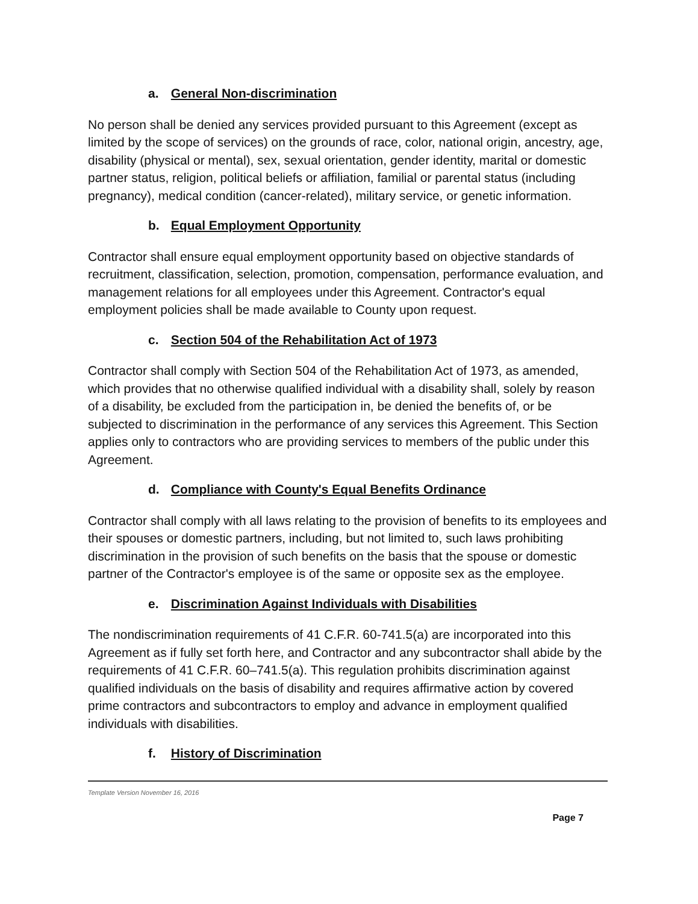a. General Non-discrimination
No person shall be denied any services provided pursuant to this Agreement (except as limited by the scope of services) on the grounds of race, color, national origin, ancestry, age, disability (physical or mental), sex, sexual orientation, gender identity, marital or domestic partner status, religion, political beliefs or affiliation, familial or parental status (including pregnancy), medical condition (cancer-related), military service, or genetic information.
b. Equal Employment Opportunity
Contractor shall ensure equal employment opportunity based on objective standards of recruitment, classification, selection, promotion, compensation, performance evaluation, and management relations for all employees under this Agreement. Contractor's equal employment policies shall be made available to County upon request.
c. Section 504 of the Rehabilitation Act of 1973
Contractor shall comply with Section 504 of the Rehabilitation Act of 1973, as amended, which provides that no otherwise qualified individual with a disability shall, solely by reason of a disability, be excluded from the participation in, be denied the benefits of, or be subjected to discrimination in the performance of any services this Agreement. This Section applies only to contractors who are providing services to members of the public under this Agreement.
d. Compliance with County's Equal Benefits Ordinance
Contractor shall comply with all laws relating to the provision of benefits to its employees and their spouses or domestic partners, including, but not limited to, such laws prohibiting discrimination in the provision of such benefits on the basis that the spouse or domestic partner of the Contractor's employee is of the same or opposite sex as the employee.
e. Discrimination Against Individuals with Disabilities
The nondiscrimination requirements of 41 C.F.R. 60-741.5(a) are incorporated into this Agreement as if fully set forth here, and Contractor and any subcontractor shall abide by the requirements of 41 C.F.R. 60–741.5(a). This regulation prohibits discrimination against qualified individuals on the basis of disability and requires affirmative action by covered prime contractors and subcontractors to employ and advance in employment qualified individuals with disabilities.
f. History of Discrimination
Template Version November 16, 2016
Page 7